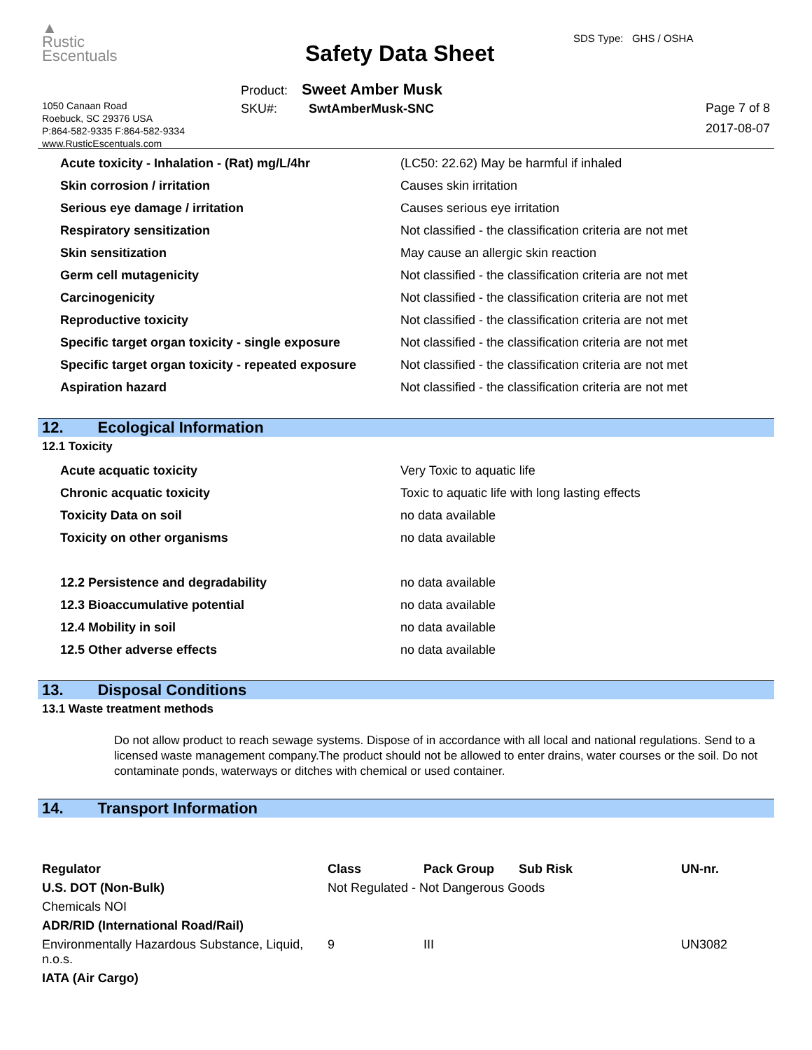▲
Rustic
Escentuals
1050 Canaan Road
Roebuck, SC 29376 USA
P:864-582-9335 F:864-582-9334
www.RusticEscentuals.com
Safety Data Sheet
SDS Type: GHS / OSHA
Product: Sweet Amber Musk
SKU#: SwtAmberMusk-SNC
Page 7 of 8
2017-08-07
| Acute toxicity - Inhalation - (Rat) mg/L/4hr | (LC50: 22.62) May be harmful if inhaled |
| Skin corrosion / irritation | Causes skin irritation |
| Serious eye damage / irritation | Causes serious eye irritation |
| Respiratory sensitization | Not classified - the classification criteria are not met |
| Skin sensitization | May cause an allergic skin reaction |
| Germ cell mutagenicity | Not classified - the classification criteria are not met |
| Carcinogenicity | Not classified - the classification criteria are not met |
| Reproductive toxicity | Not classified - the classification criteria are not met |
| Specific target organ toxicity - single exposure | Not classified - the classification criteria are not met |
| Specific target organ toxicity - repeated exposure | Not classified - the classification criteria are not met |
| Aspiration hazard | Not classified - the classification criteria are not met |
12. Ecological Information
12.1 Toxicity
| Acute acquatic toxicity | Very Toxic to aquatic life |
| Chronic acquatic toxicity | Toxic to aquatic life with long lasting effects |
| Toxicity Data on soil | no data available |
| Toxicity on other organisms | no data available |
| 12.2 Persistence and degradability | no data available |
| 12.3 Bioaccumulative potential | no data available |
| 12.4 Mobility in soil | no data available |
| 12.5 Other adverse effects | no data available |
13. Disposal Conditions
13.1 Waste treatment methods
Do not allow product to reach sewage systems. Dispose of in accordance with all local and national regulations. Send to a licensed waste management company.The product should not be allowed to enter drains, water courses or the soil. Do not contaminate ponds, waterways or ditches with chemical or used container.
14. Transport Information
| Regulator | Class | Pack Group | Sub Risk | UN-nr. |
| --- | --- | --- | --- | --- |
| U.S. DOT (Non-Bulk) | Not Regulated - Not Dangerous Goods | | | |
| Chemicals NOI | | | | |
| ADR/RID (International Road/Rail) | | | | |
| Environmentally Hazardous Substance, Liquid, n.o.s. | 9 | III | | UN3082 |
| IATA (Air Cargo) | | | | |